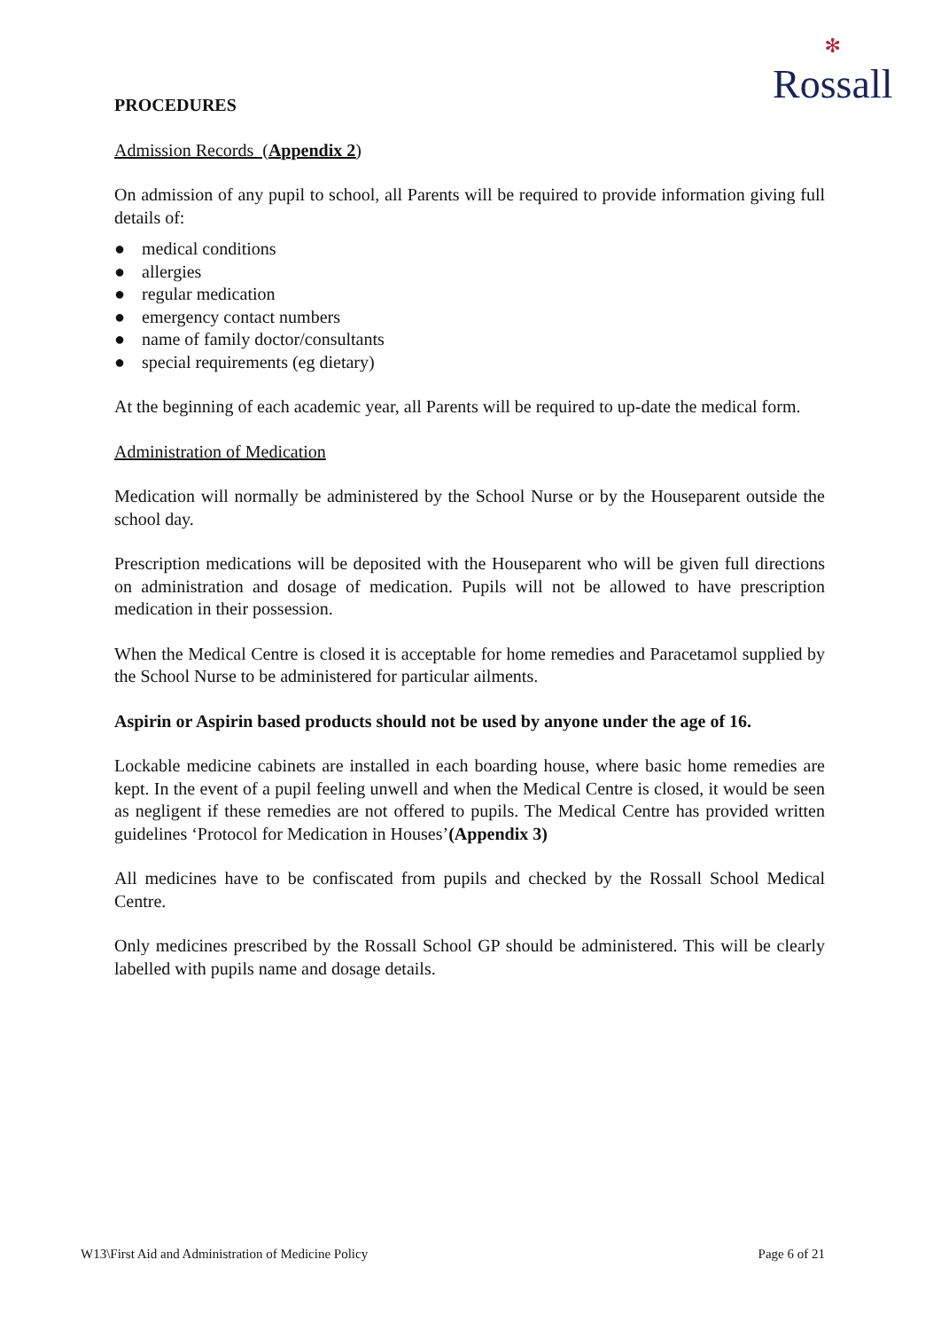✻
Rossall
PROCEDURES
Admission Records (Appendix 2)
On admission of any pupil to school, all Parents will be required to provide information giving full details of:
● medical conditions
● allergies
● regular medication
● emergency contact numbers
● name of family doctor/consultants
● special requirements (eg dietary)
At the beginning of each academic year, all Parents will be required to up-date the medical form.
Administration of Medication
Medication will normally be administered by the School Nurse or by the Houseparent outside the school day.
Prescription medications will be deposited with the Houseparent who will be given full directions on administration and dosage of medication. Pupils will not be allowed to have prescription medication in their possession.
When the Medical Centre is closed it is acceptable for home remedies and Paracetamol supplied by the School Nurse to be administered for particular ailments.
Aspirin or Aspirin based products should not be used by anyone under the age of 16.
Lockable medicine cabinets are installed in each boarding house, where basic home remedies are kept. In the event of a pupil feeling unwell and when the Medical Centre is closed, it would be seen as negligent if these remedies are not offered to pupils. The Medical Centre has provided written guidelines ‘Protocol for Medication in Houses’(Appendix 3)
All medicines have to be confiscated from pupils and checked by the Rossall School Medical Centre.
Only medicines prescribed by the Rossall School GP should be administered. This will be clearly labelled with pupils name and dosage details.
W13\First Aid and Administration of Medicine Policy Page 6 of 21